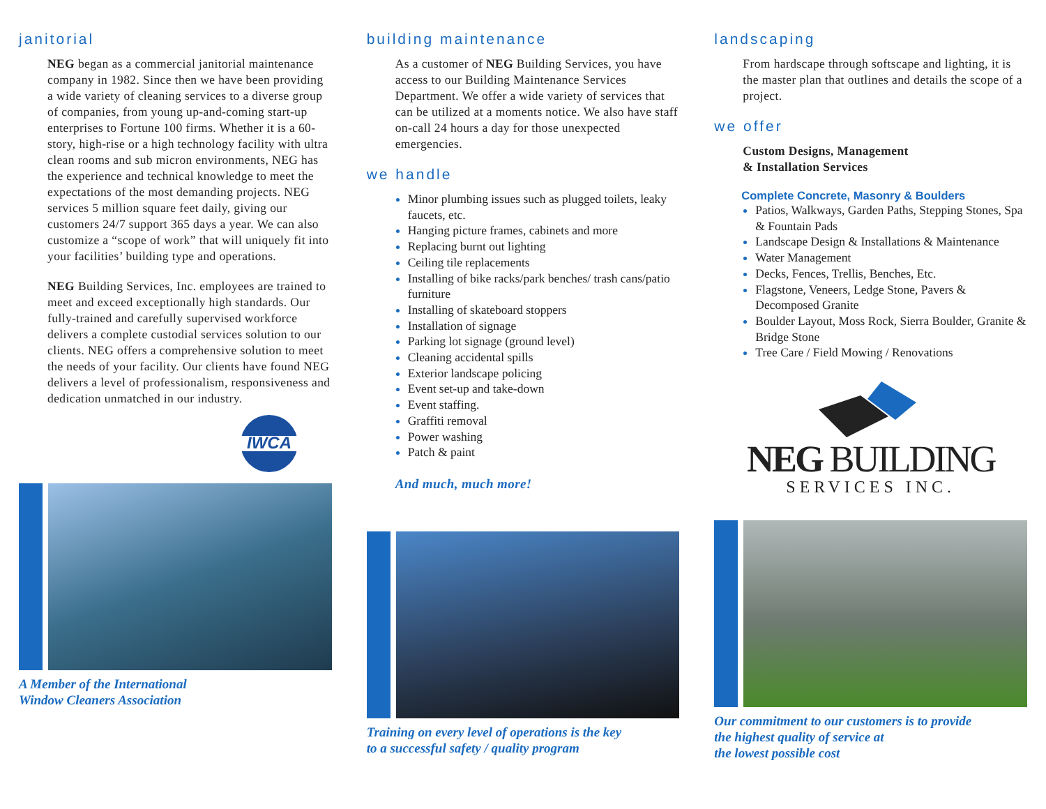janitorial
NEG began as a commercial janitorial maintenance company in 1982. Since then we have been providing a wide variety of cleaning services to a diverse group of companies, from young up-and-coming start-up enterprises to Fortune 100 firms. Whether it is a 60-story, high-rise or a high technology facility with ultra clean rooms and sub micron environments, NEG has the experience and technical knowledge to meet the expectations of the most demanding projects. NEG services 5 million square feet daily, giving our customers 24/7 support 365 days a year. We can also customize a “scope of work” that will uniquely fit into your facilities’ building type and operations.
NEG Building Services, Inc. employees are trained to meet and exceed exceptionally high standards. Our fully-trained and carefully supervised workforce delivers a complete custodial services solution to our clients. NEG offers a comprehensive solution to meet the needs of your facility. Our clients have found NEG delivers a level of professionalism, responsiveness and dedication unmatched in our industry.
IWCA
A Member of the International
Window Cleaners Association
building maintenance
As a customer of NEG Building Services, you have access to our Building Maintenance Services Department. We offer a wide variety of services that can be utilized at a moments notice. We also have staff on-call 24 hours a day for those unexpected emergencies.
we handle
Minor plumbing issues such as plugged toilets, leaky faucets, etc.
Hanging picture frames, cabinets and more
Replacing burnt out lighting
Ceiling tile replacements
Installing of bike racks/park benches/ trash cans/patio furniture
Installing of skateboard stoppers
Installation of signage
Parking lot signage (ground level)
Cleaning accidental spills
Exterior landscape policing
Event set-up and take-down
Event staffing.
Graffiti removal
Power washing
Patch & paint
And much, much more!
Training on every level of operations is the key
to a successful safety / quality program
landscaping
From hardscape through softscape and lighting, it is the master plan that outlines and details the scope of a project.
we offer
Custom Designs, Management
& Installation Services
Complete Concrete, Masonry & Boulders
Patios, Walkways, Garden Paths, Stepping Stones, Spa & Fountain Pads
Landscape Design & Installations & Maintenance
Water Management
Decks, Fences, Trellis, Benches, Etc.
Flagstone, Veneers, Ledge Stone, Pavers & Decomposed Granite
Boulder Layout, Moss Rock, Sierra Boulder, Granite & Bridge Stone
Tree Care / Field Mowing / Renovations
NEG BUILDING
SERVICES INC.
Our commitment to our customers is to provide
the highest quality of service at
the lowest possible cost